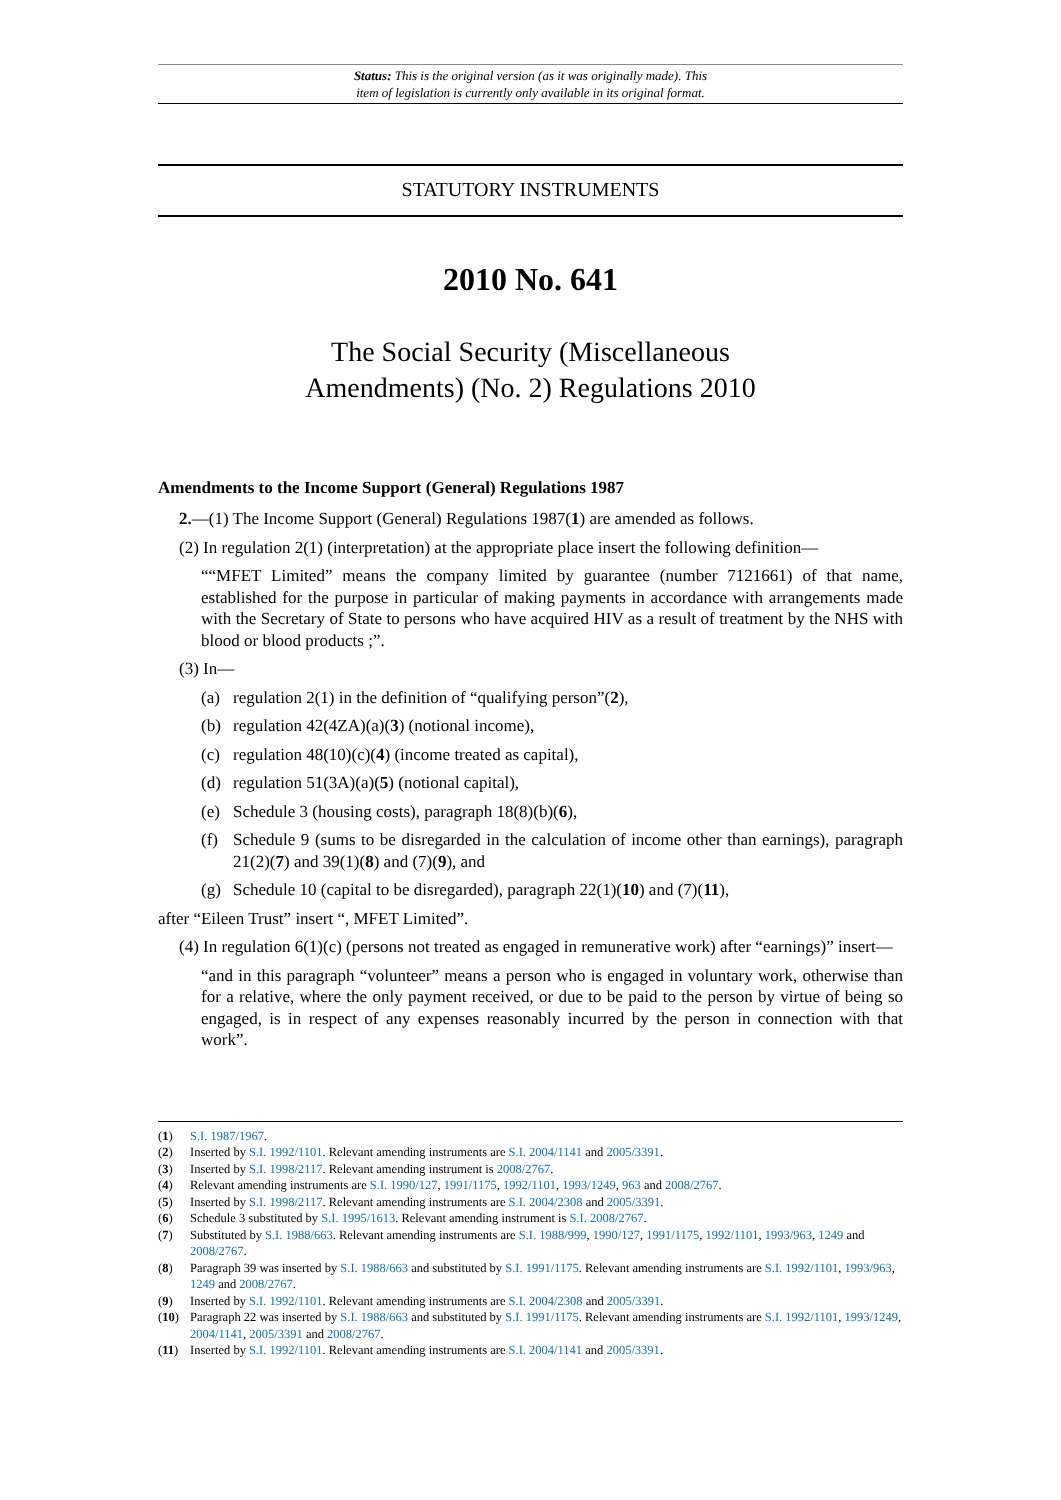Status: This is the original version (as it was originally made). This
item of legislation is currently only available in its original format.
STATUTORY INSTRUMENTS
2010 No. 641
The Social Security (Miscellaneous
Amendments) (No. 2) Regulations 2010
Amendments to the Income Support (General) Regulations 1987
2.—(1) The Income Support (General) Regulations 1987(1) are amended as follows.
(2) In regulation 2(1) (interpretation) at the appropriate place insert the following definition—
““MFET Limited” means the company limited by guarantee (number 7121661) of that name, established for the purpose in particular of making payments in accordance with arrangements made with the Secretary of State to persons who have acquired HIV as a result of treatment by the NHS with blood or blood products ;”.
(3) In—
(a) regulation 2(1) in the definition of “qualifying person”(2),
(b) regulation 42(4ZA)(a)(3) (notional income),
(c) regulation 48(10)(c)(4) (income treated as capital),
(d) regulation 51(3A)(a)(5) (notional capital),
(e) Schedule 3 (housing costs), paragraph 18(8)(b)(6),
(f) Schedule 9 (sums to be disregarded in the calculation of income other than earnings), paragraph 21(2)(7) and 39(1)(8) and (7)(9), and
(g) Schedule 10 (capital to be disregarded), paragraph 22(1)(10) and (7)(11),
after “Eileen Trust” insert “, MFET Limited”.
(4) In regulation 6(1)(c) (persons not treated as engaged in remunerative work) after “earnings)” insert—
“and in this paragraph “volunteer” means a person who is engaged in voluntary work, otherwise than for a relative, where the only payment received, or due to be paid to the person by virtue of being so engaged, is in respect of any expenses reasonably incurred by the person in connection with that work”.
(1) S.I. 1987/1967.
(2) Inserted by S.I. 1992/1101. Relevant amending instruments are S.I. 2004/1141 and 2005/3391.
(3) Inserted by S.I. 1998/2117. Relevant amending instrument is 2008/2767.
(4) Relevant amending instruments are S.I. 1990/127, 1991/1175, 1992/1101, 1993/1249, 963 and 2008/2767.
(5) Inserted by S.I. 1998/2117. Relevant amending instruments are S.I. 2004/2308 and 2005/3391.
(6) Schedule 3 substituted by S.I. 1995/1613. Relevant amending instrument is S.I. 2008/2767.
(7) Substituted by S.I. 1988/663. Relevant amending instruments are S.I. 1988/999, 1990/127, 1991/1175, 1992/1101, 1993/963, 1249 and 2008/2767.
(8) Paragraph 39 was inserted by S.I. 1988/663 and substituted by S.I. 1991/1175. Relevant amending instruments are S.I. 1992/1101, 1993/963, 1249 and 2008/2767.
(9) Inserted by S.I. 1992/1101. Relevant amending instruments are S.I. 2004/2308 and 2005/3391.
(10) Paragraph 22 was inserted by S.I. 1988/663 and substituted by S.I. 1991/1175. Relevant amending instruments are S.I. 1992/1101, 1993/1249, 2004/1141, 2005/3391 and 2008/2767.
(11) Inserted by S.I. 1992/1101. Relevant amending instruments are S.I. 2004/1141 and 2005/3391.